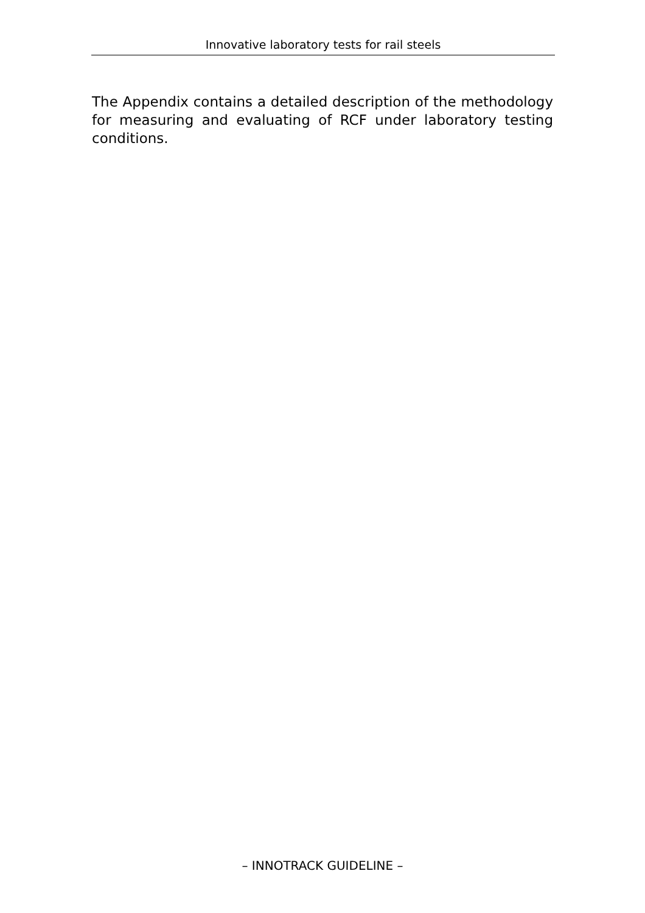Innovative laboratory tests for rail steels
The Appendix contains a detailed description of the methodology for measuring and evaluating of RCF under laboratory testing conditions.
– INNOTRACK GUIDELINE –